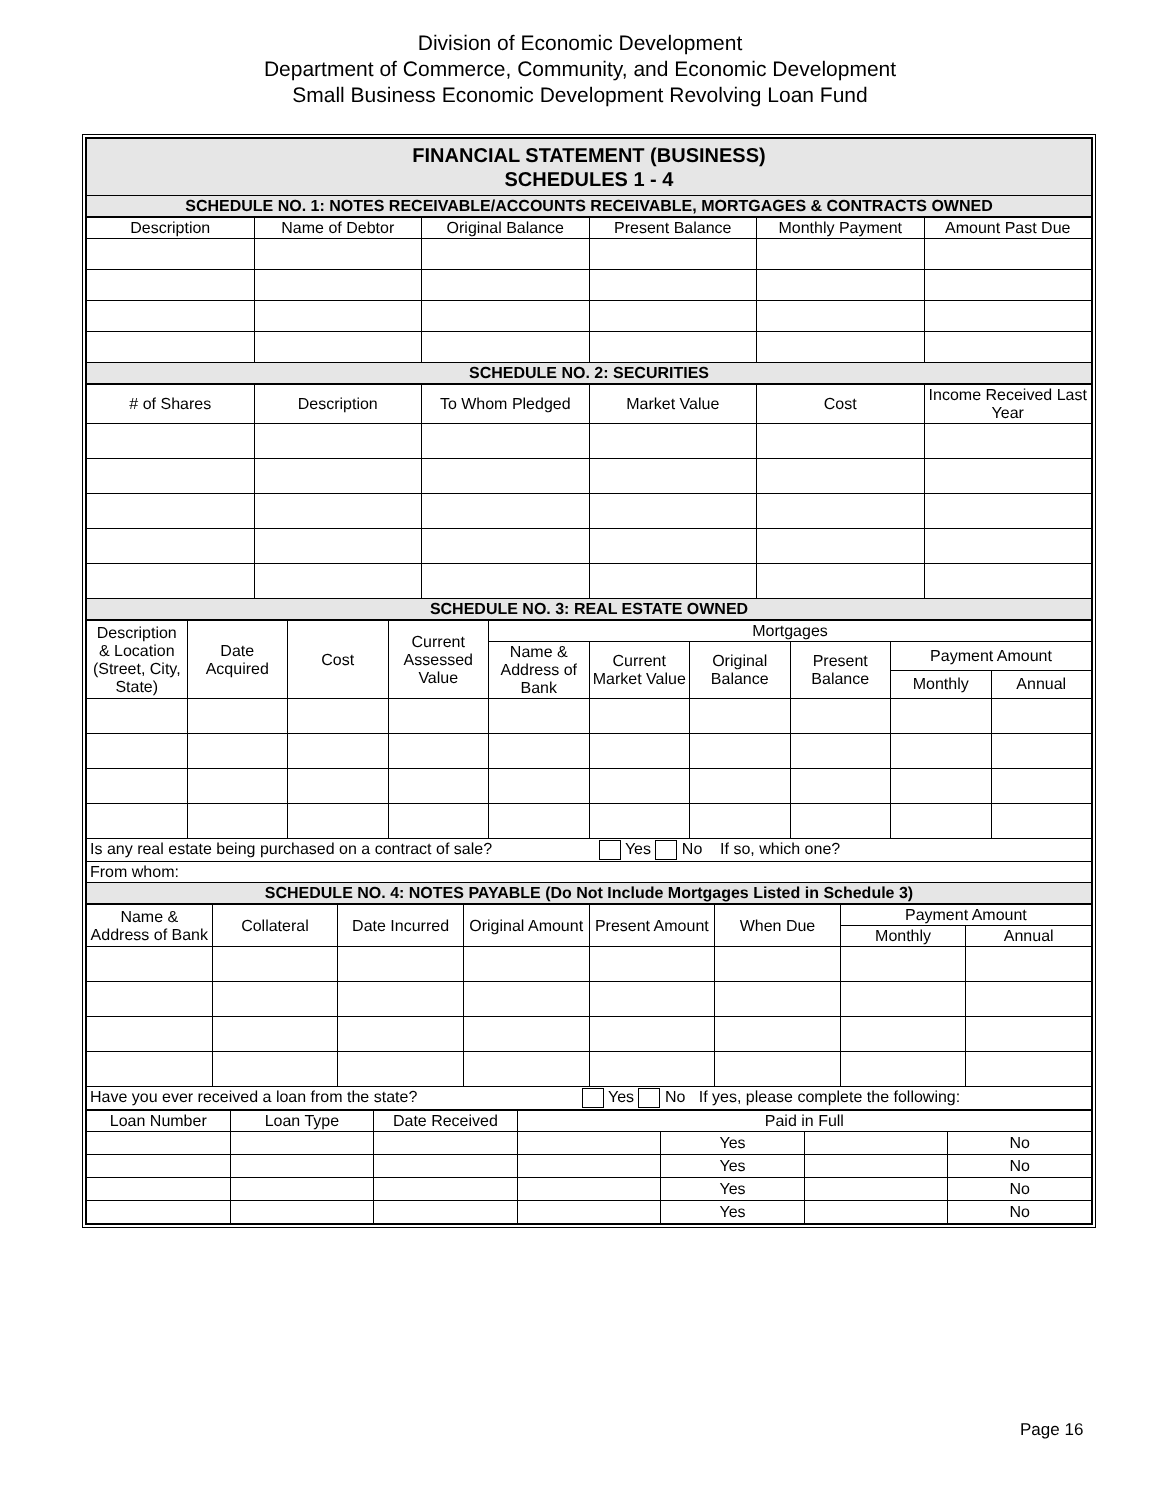Division of Economic Development
Department of Commerce, Community, and Economic Development
Small Business Economic Development Revolving Loan Fund
| FINANCIAL STATEMENT (BUSINESS) SCHEDULES 1 - 4 |
| SCHEDULE NO. 1: NOTES RECEIVABLE/ACCOUNTS RECEIVABLE, MORTGAGES & CONTRACTS OWNED |
| Description | Name of Debtor | Original Balance | Present Balance | Monthly Payment | Amount Past Due |
| --- | --- | --- | --- | --- | --- |
| SCHEDULE NO. 2: SECURITIES | | | | | |
| # of Shares | Description | To Whom Pledged | Market Value | Cost | Income Received Last Year |
| --- | --- | --- | --- | --- | --- |
| SCHEDULE NO. 3: REAL ESTATE OWNED | | | | | |
| Description & Location (Street, City, State) | Date Acquired | Cost | Current Assessed Value | Mortgages | | | | | |
| --- | --- | --- | --- | --- | --- | --- | --- | --- | --- |
| | | | | Name & Address of Bank | Current Market Value | Original Balance | Present Balance | Payment Amount | |
| | | | | | | | | Monthly | Annual |
| Is any real estate being purchased on a contract of sale? Yes No If so, which one? | | | | | | | | | |
| From whom: | | | | | | | | | |
| SCHEDULE NO. 4: NOTES PAYABLE (Do Not Include Mortgages Listed in Schedule 3) | | | | | | | | | |
| Name & Address of Bank | Collateral | Date Incurred | Original Amount | Present Amount | When Due | Payment Amount | |
| --- | --- | --- | --- | --- | --- | --- | --- |
| | | | | | | Monthly | Annual |
| Have you ever received a loan from the state? Yes No If yes, please complete the following: | | | | | | | |
| Loan Number | Loan Type | Date Received | Paid in Full | | | |
| --- | --- | --- | --- | --- | --- | --- |
| | | | | Yes | | No |
| | | | | Yes | | No |
| | | | | Yes | | No |
| | | | | Yes | | No |
Page 16